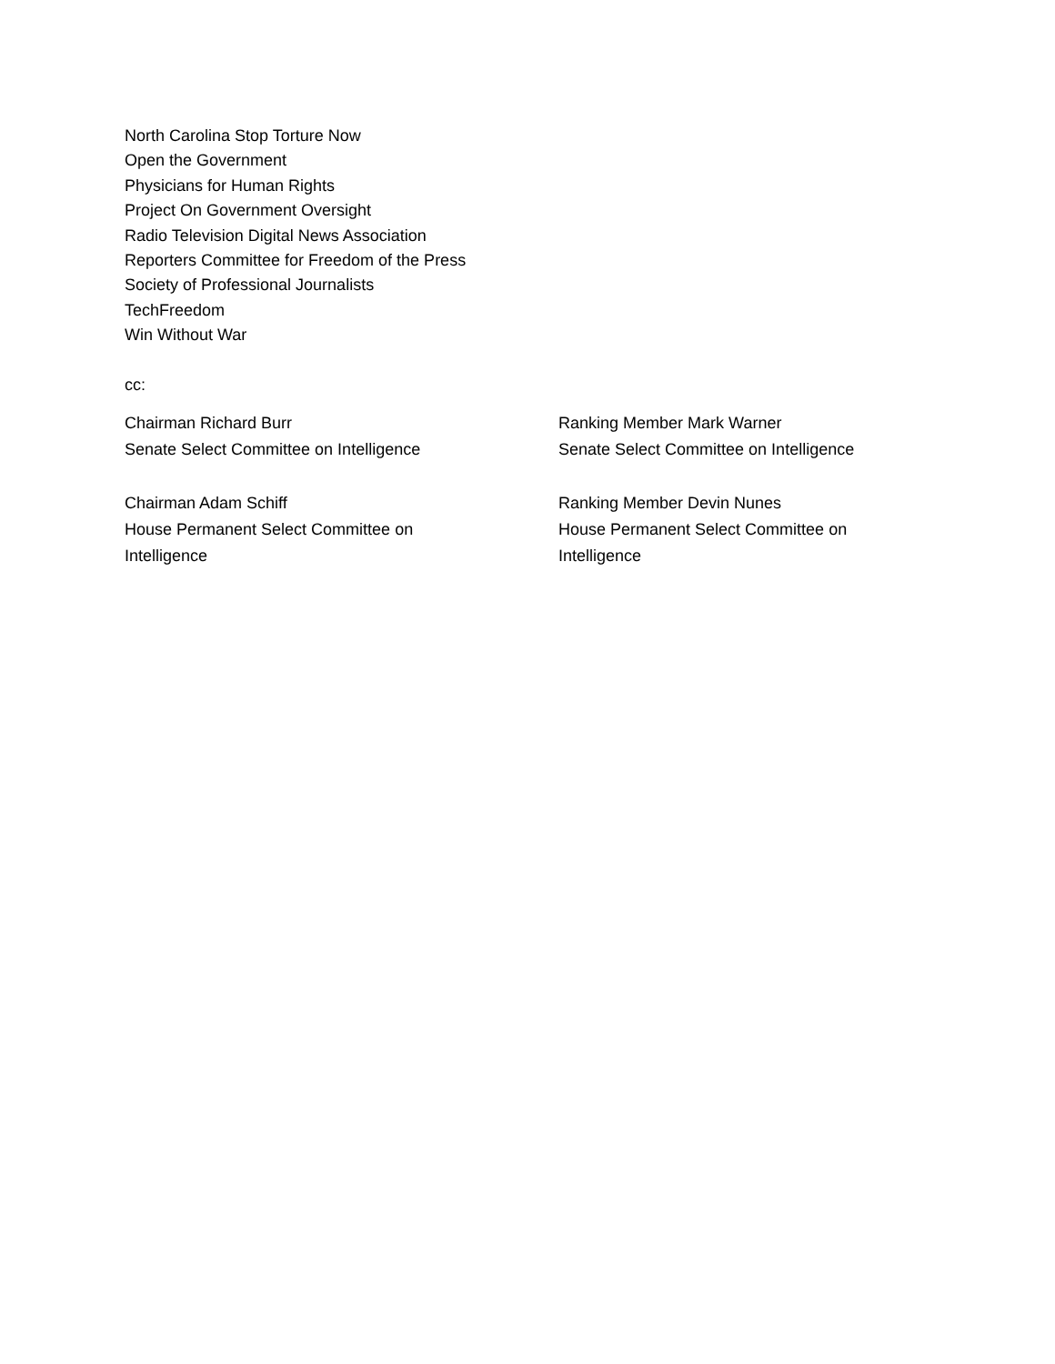North Carolina Stop Torture Now
Open the Government
Physicians for Human Rights
Project On Government Oversight
Radio Television Digital News Association
Reporters Committee for Freedom of the Press
Society of Professional Journalists
TechFreedom
Win Without War
cc:
Chairman Richard Burr
Senate Select Committee on Intelligence
Ranking Member Mark Warner
Senate Select Committee on Intelligence
Chairman Adam Schiff
House Permanent Select Committee on
Intelligence
Ranking Member Devin Nunes
House Permanent Select Committee on
Intelligence